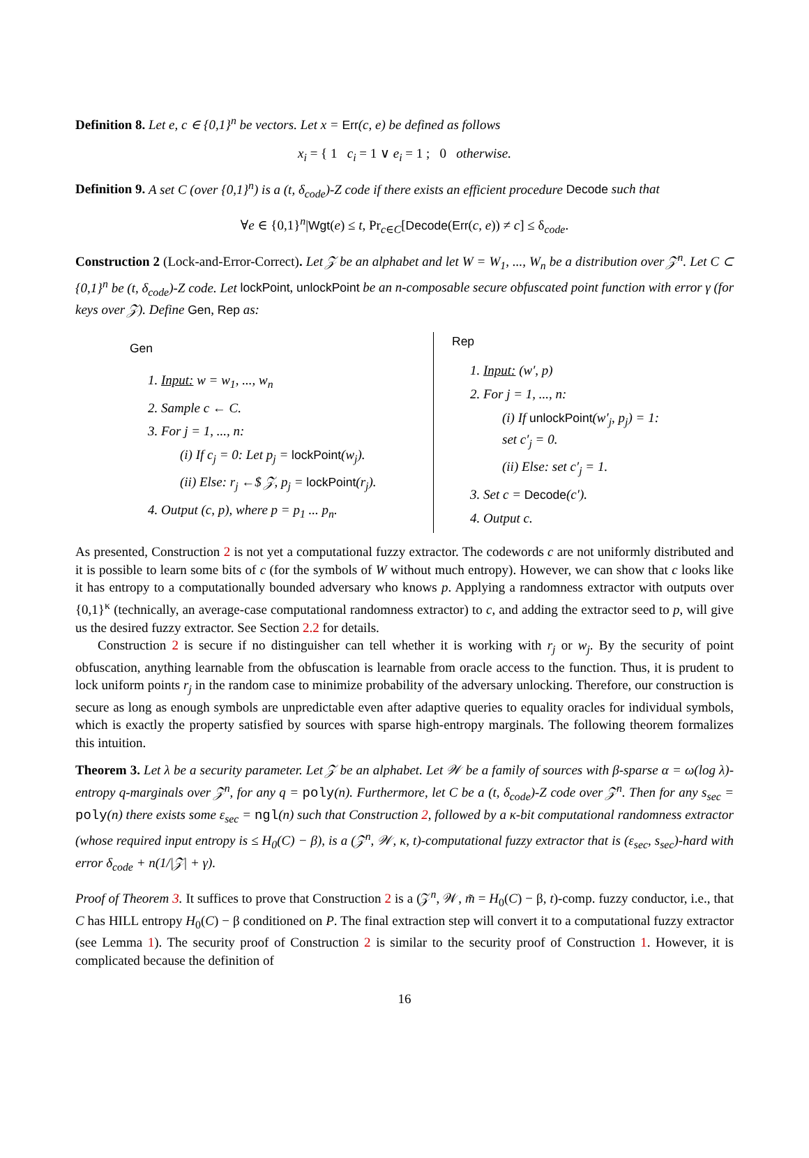Definition 8. Let e, c ∈ {0,1}<sup>n</sup> be vectors. Let x = Err(c, e) be defined as follows
x<sub>i</sub> = { 1 c<sub>i</sub> = 1 ∨ e<sub>i</sub> = 1 ; 0 otherwise.
Definition 9. A set C (over {0,1}<sup>n</sup>) is a (t, δ<sub>code</sub>)-Z code if there exists an efficient procedure Decode such that
∀e ∈ {0,1}<sup>n</sup>|Wgt(e) ≤ t, Pr<sub>c∈C</sub>[Decode(Err(c, e)) ≠ c] ≤ δ<sub>code</sub>.
Construction 2 (Lock-and-Error-Correct). Let 𝒵 be an alphabet and let W = W<sub>1</sub>, ..., W<sub>n</sub> be a distribution over 𝒵<sup>n</sup>. Let C ⊂ {0,1}<sup>n</sup> be (t, δ<sub>code</sub>)-Z code. Let lockPoint, unlockPoint be an n-composable secure obfuscated point function with error γ (for keys over 𝒵). Define Gen, Rep as:
Gen
1. Input: w = w<sub>1</sub>, ..., w<sub>n</sub>
2. Sample c ← C.
3. For j = 1, ..., n:
(i) If c<sub>j</sub> = 0: Let p<sub>j</sub> = lockPoint(w<sub>j</sub>).
(ii) Else: r<sub>j</sub> ←$ 𝒵, p<sub>j</sub> = lockPoint(r<sub>j</sub>).
4. Output (c, p), where p = p<sub>1</sub> ... p<sub>n</sub>.
Rep
1. Input: (w′, p)
2. For j = 1, ..., n:
(i) If unlockPoint(w′<sub>j</sub>, p<sub>j</sub>) = 1:
set c′<sub>j</sub> = 0.
(ii) Else: set c′<sub>j</sub> = 1.
3. Set c = Decode(c′).
4. Output c.
As presented, Construction 2 is not yet a computational fuzzy extractor. The codewords c are not uniformly distributed and it is possible to learn some bits of c (for the symbols of W without much entropy). However, we can show that c looks like it has entropy to a computationally bounded adversary who knows p. Applying a randomness extractor with outputs over {0,1}<sup>κ</sup> (technically, an average-case computational randomness extractor) to c, and adding the extractor seed to p, will give us the desired fuzzy extractor. See Section 2.2 for details.
Construction 2 is secure if no distinguisher can tell whether it is working with r<sub>j</sub> or w<sub>j</sub>. By the security of point obfuscation, anything learnable from the obfuscation is learnable from oracle access to the function. Thus, it is prudent to lock uniform points r<sub>j</sub> in the random case to minimize probability of the adversary unlocking. Therefore, our construction is secure as long as enough symbols are unpredictable even after adaptive queries to equality oracles for individual symbols, which is exactly the property satisfied by sources with sparse high-entropy marginals. The following theorem formalizes this intuition.
Theorem 3. Let λ be a security parameter. Let 𝒵 be an alphabet. Let 𝒲 be a family of sources with β-sparse α = ω(log λ)-entropy q-marginals over 𝒵<sup>n</sup>, for any q = poly(n). Furthermore, let C be a (t, δ<sub>code</sub>)-Z code over 𝒵<sup>n</sup>. Then for any s<sub>sec</sub> = poly(n) there exists some ε<sub>sec</sub> = ngl(n) such that Construction 2, followed by a κ-bit computational randomness extractor (whose required input entropy is ≤ H<sub>0</sub>(C) − β), is a (𝒵<sup>n</sup>, 𝒲, κ, t)-computational fuzzy extractor that is (ε<sub>sec</sub>, s<sub>sec</sub>)-hard with error δ<sub>code</sub> + n(1/|𝒵| + γ).
Proof of Theorem 3. It suffices to prove that Construction 2 is a (𝒵<sup>n</sup>, 𝒲, m̃ = H<sub>0</sub>(C) − β, t)-comp. fuzzy conductor, i.e., that C has HILL entropy H<sub>0</sub>(C) − β conditioned on P. The final extraction step will convert it to a computational fuzzy extractor (see Lemma 1). The security proof of Construction 2 is similar to the security proof of Construction 1. However, it is complicated because the definition of
16